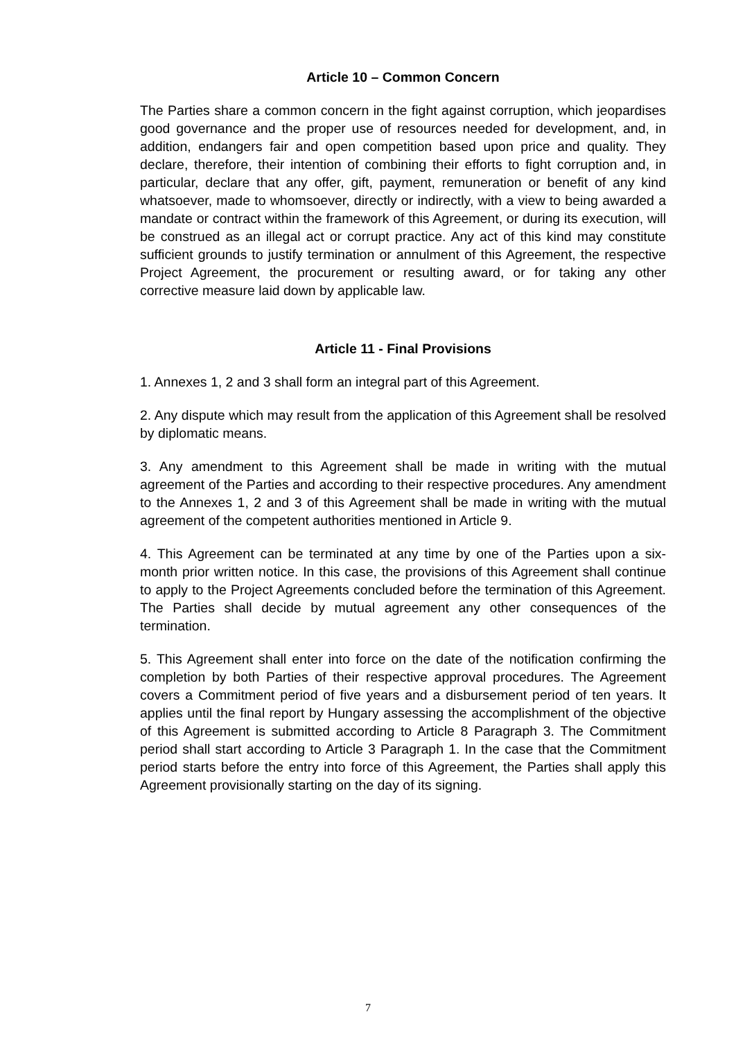Article 10 – Common Concern
The Parties share a common concern in the fight against corruption, which jeopardises good governance and the proper use of resources needed for development, and, in addition, endangers fair and open competition based upon price and quality. They declare, therefore, their intention of combining their efforts to fight corruption and, in particular, declare that any offer, gift, payment, remuneration or benefit of any kind whatsoever, made to whomsoever, directly or indirectly, with a view to being awarded a mandate or contract within the framework of this Agreement, or during its execution, will be construed as an illegal act or corrupt practice. Any act of this kind may constitute sufficient grounds to justify termination or annulment of this Agreement, the respective Project Agreement, the procurement or resulting award, or for taking any other corrective measure laid down by applicable law.
Article 11 - Final Provisions
1. Annexes 1, 2 and 3 shall form an integral part of this Agreement.
2. Any dispute which may result from the application of this Agreement shall be resolved by diplomatic means.
3. Any amendment to this Agreement shall be made in writing with the mutual agreement of the Parties and according to their respective procedures. Any amendment to the Annexes 1, 2 and 3 of this Agreement shall be made in writing with the mutual agreement of the competent authorities mentioned in Article 9.
4. This Agreement can be terminated at any time by one of the Parties upon a six-month prior written notice. In this case, the provisions of this Agreement shall continue to apply to the Project Agreements concluded before the termination of this Agreement. The Parties shall decide by mutual agreement any other consequences of the termination.
5. This Agreement shall enter into force on the date of the notification confirming the completion by both Parties of their respective approval procedures. The Agreement covers a Commitment period of five years and a disbursement period of ten years. It applies until the final report by Hungary assessing the accomplishment of the objective of this Agreement is submitted according to Article 8 Paragraph 3. The Commitment period shall start according to Article 3 Paragraph 1. In the case that the Commitment period starts before the entry into force of this Agreement, the Parties shall apply this Agreement provisionally starting on the day of its signing.
7